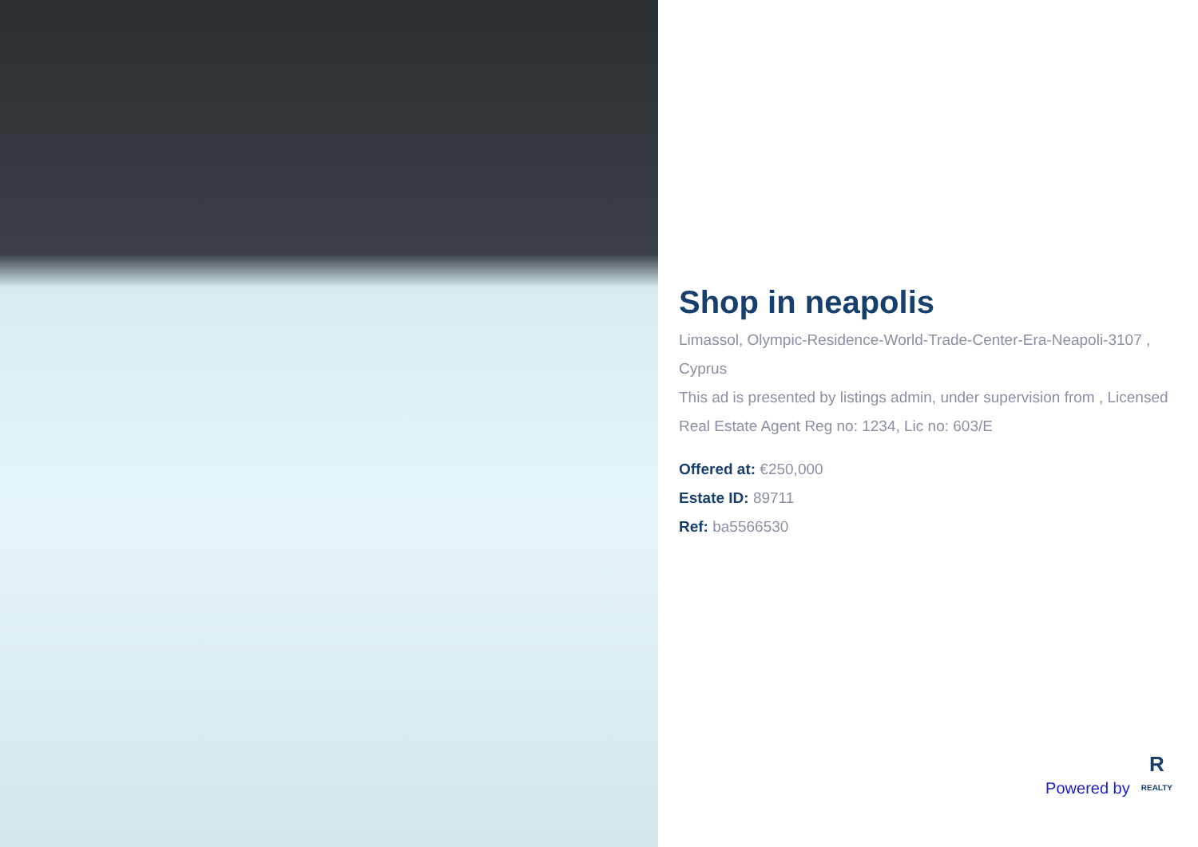Shop in neapolis
Limassol, Olympic-Residence-World-Trade-Center-Era-Neapoli-3107 , Cyprus
This ad is presented by listings admin, under supervision from , Licensed Real Estate Agent Reg no: 1234, Lic no: 603/E
Offered at: €250,000
Estate ID: 89711
Ref: ba5566530
Powered by
R
REALTY